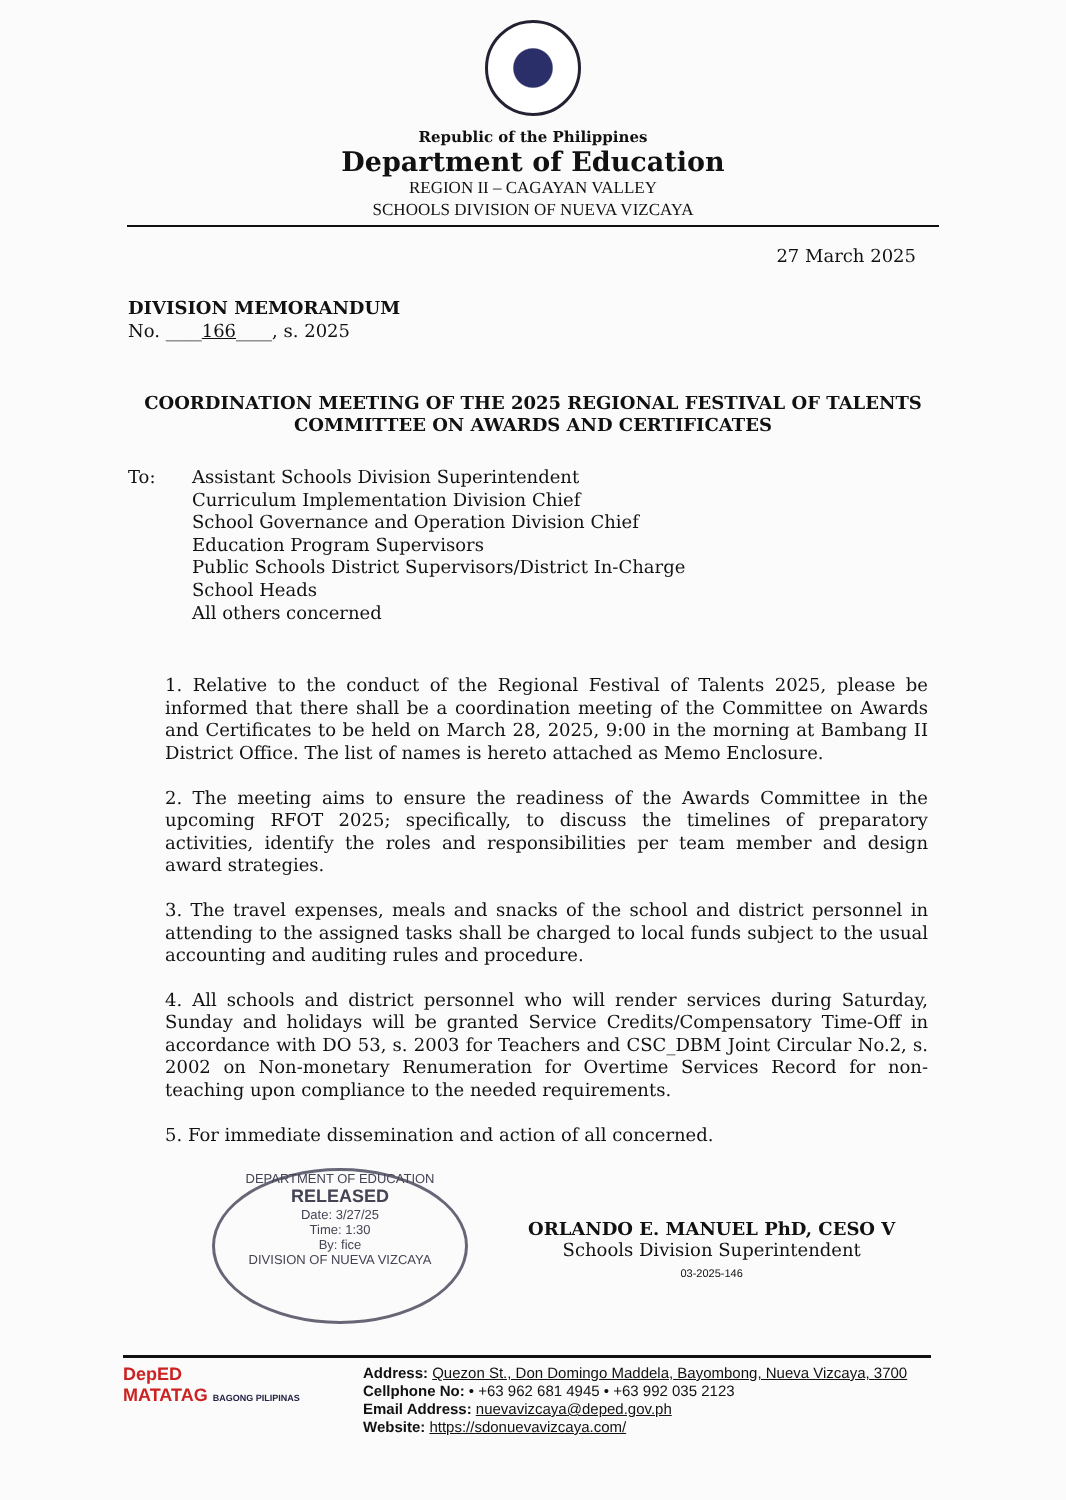Republic of the Philippines
Department of Education
REGION II – CAGAYAN VALLEY
SCHOOLS DIVISION OF NUEVA VIZCAYA
27 March 2025
DIVISION MEMORANDUM
No. ____166____, s. 2025
COORDINATION MEETING OF THE 2025 REGIONAL FESTIVAL OF TALENTS
COMMITTEE ON AWARDS AND CERTIFICATES
To: Assistant Schools Division Superintendent
Curriculum Implementation Division Chief
School Governance and Operation Division Chief
Education Program Supervisors
Public Schools District Supervisors/District In-Charge
School Heads
All others concerned
1. Relative to the conduct of the Regional Festival of Talents 2025, please be informed that there shall be a coordination meeting of the Committee on Awards and Certificates to be held on March 28, 2025, 9:00 in the morning at Bambang II District Office. The list of names is hereto attached as Memo Enclosure.
2. The meeting aims to ensure the readiness of the Awards Committee in the upcoming RFOT 2025; specifically, to discuss the timelines of preparatory activities, identify the roles and responsibilities per team member and design award strategies.
3. The travel expenses, meals and snacks of the school and district personnel in attending to the assigned tasks shall be charged to local funds subject to the usual accounting and auditing rules and procedure.
4. All schools and district personnel who will render services during Saturday, Sunday and holidays will be granted Service Credits/Compensatory Time-Off in accordance with DO 53, s. 2003 for Teachers and CSC_DBM Joint Circular No.2, s. 2002 on Non-monetary Renumeration for Overtime Services Record for non-teaching upon compliance to the needed requirements.
5. For immediate dissemination and action of all concerned.
DEPARTMENT OF EDUCATION
RELEASED
Date: 3/27/25
Time: 1:30
By: fice
DIVISION OF NUEVA VIZCAYA
ORLANDO E. MANUEL PhD, CESO V
Schools Division Superintendent
03-2025-146
DepED
MATATAG BAGONG PILIPINAS
Address: Quezon St., Don Domingo Maddela, Bayombong, Nueva Vizcaya, 3700
Cellphone No: • +63 962 681 4945 • +63 992 035 2123
Email Address: nuevavizcaya@deped.gov.ph
Website: https://sdonuevavizcaya.com/